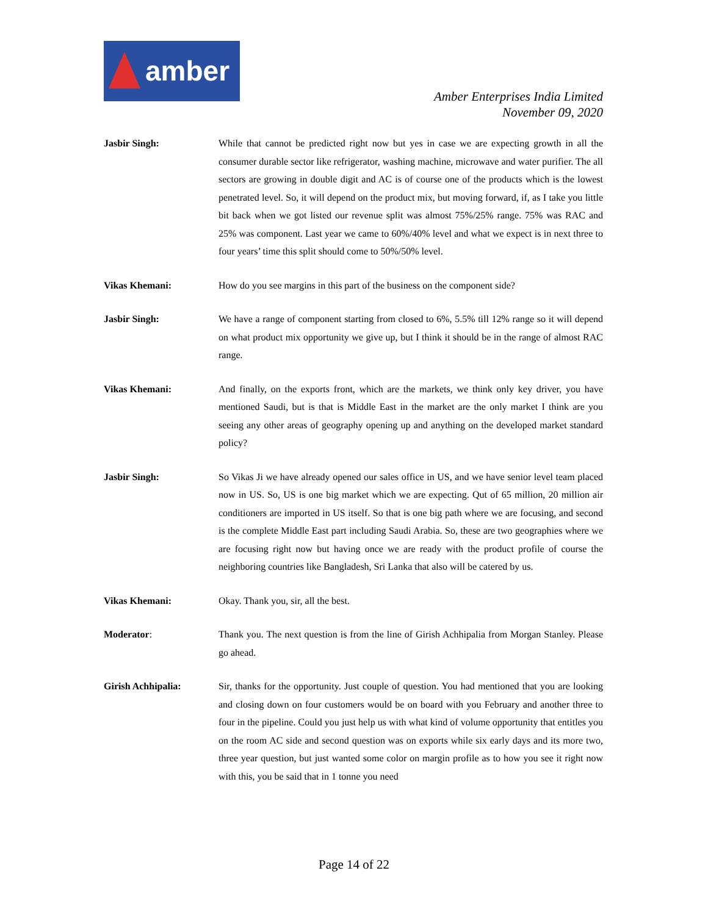amber
Amber Enterprises India Limited
November 09, 2020
Jasbir Singh: While that cannot be predicted right now but yes in case we are expecting growth in all the consumer durable sector like refrigerator, washing machine, microwave and water purifier. The all sectors are growing in double digit and AC is of course one of the products which is the lowest penetrated level. So, it will depend on the product mix, but moving forward, if, as I take you little bit back when we got listed our revenue split was almost 75%/25% range. 75% was RAC and 25% was component. Last year we came to 60%/40% level and what we expect is in next three to four years’ time this split should come to 50%/50% level.
Vikas Khemani: How do you see margins in this part of the business on the component side?
Jasbir Singh: We have a range of component starting from closed to 6%, 5.5% till 12% range so it will depend on what product mix opportunity we give up, but I think it should be in the range of almost RAC range.
Vikas Khemani: And finally, on the exports front, which are the markets, we think only key driver, you have mentioned Saudi, but is that is Middle East in the market are the only market I think are you seeing any other areas of geography opening up and anything on the developed market standard policy?
Jasbir Singh: So Vikas Ji we have already opened our sales office in US, and we have senior level team placed now in US. So, US is one big market which we are expecting. Qut of 65 million, 20 million air conditioners are imported in US itself. So that is one big path where we are focusing, and second is the complete Middle East part including Saudi Arabia. So, these are two geographies where we are focusing right now but having once we are ready with the product profile of course the neighboring countries like Bangladesh, Sri Lanka that also will be catered by us.
Vikas Khemani: Okay. Thank you, sir, all the best.
Moderator: Thank you. The next question is from the line of Girish Achhipalia from Morgan Stanley. Please go ahead.
Girish Achhipalia: Sir, thanks for the opportunity. Just couple of question. You had mentioned that you are looking and closing down on four customers would be on board with you February and another three to four in the pipeline. Could you just help us with what kind of volume opportunity that entitles you on the room AC side and second question was on exports while six early days and its more two, three year question, but just wanted some color on margin profile as to how you see it right now with this, you be said that in 1 tonne you need
Page 14 of 22